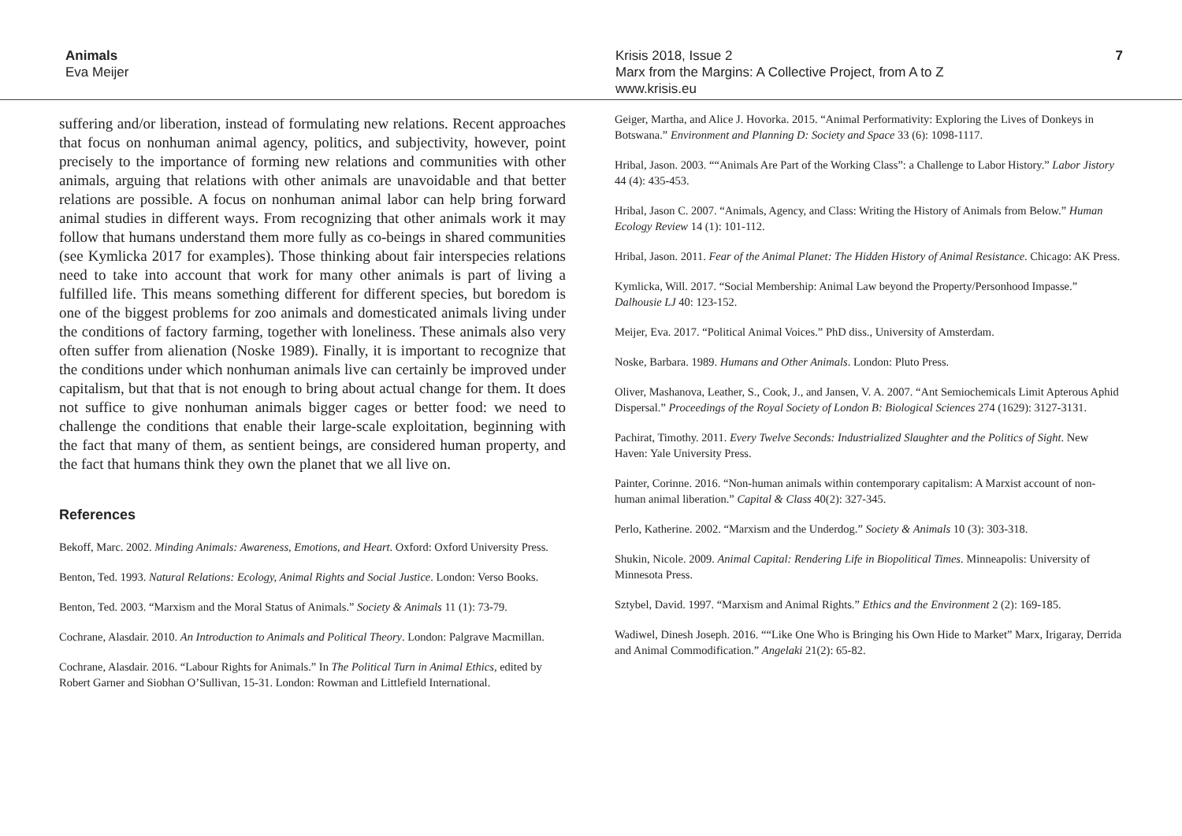Animals
Eva Meijer
Krisis 2018, Issue 2
Marx from the Margins: A Collective Project, from A to Z
www.krisis.eu
7
suffering and/or liberation, instead of formulating new relations. Recent approaches that focus on nonhuman animal agency, politics, and subjectivity, however, point precisely to the importance of forming new relations and communities with other animals, arguing that relations with other animals are unavoidable and that better relations are possible. A focus on nonhuman animal labor can help bring forward animal studies in different ways. From recognizing that other animals work it may follow that humans understand them more fully as co-beings in shared communities (see Kymlicka 2017 for examples). Those thinking about fair interspecies relations need to take into account that work for many other animals is part of living a fulfilled life. This means something different for different species, but boredom is one of the biggest problems for zoo animals and domesticated animals living under the conditions of factory farming, together with loneliness. These animals also very often suffer from alienation (Noske 1989). Finally, it is important to recognize that the conditions under which nonhuman animals live can certainly be improved under capitalism, but that that is not enough to bring about actual change for them. It does not suffice to give nonhuman animals bigger cages or better food: we need to challenge the conditions that enable their large-scale exploitation, beginning with the fact that many of them, as sentient beings, are considered human property, and the fact that humans think they own the planet that we all live on.
References
Bekoff, Marc. 2002. Minding Animals: Awareness, Emotions, and Heart. Oxford: Oxford University Press.
Benton, Ted. 1993. Natural Relations: Ecology, Animal Rights and Social Justice. London: Verso Books.
Benton, Ted. 2003. “Marxism and the Moral Status of Animals.” Society & Animals 11 (1): 73-79.
Cochrane, Alasdair. 2010. An Introduction to Animals and Political Theory. London: Palgrave Macmillan.
Cochrane, Alasdair. 2016. “Labour Rights for Animals.” In The Political Turn in Animal Ethics, edited by Robert Garner and Siobhan O’Sullivan, 15-31. London: Rowman and Littlefield International.
Geiger, Martha, and Alice J. Hovorka. 2015. “Animal Performativity: Exploring the Lives of Donkeys in Botswana.” Environment and Planning D: Society and Space 33 (6): 1098-1117.
Hribal, Jason. 2003. ““Animals Are Part of the Working Class”: a Challenge to Labor History.” Labor Jistory 44 (4): 435-453.
Hribal, Jason C. 2007. “Animals, Agency, and Class: Writing the History of Animals from Below.” Human Ecology Review 14 (1): 101-112.
Hribal, Jason. 2011. Fear of the Animal Planet: The Hidden History of Animal Resistance. Chicago: AK Press.
Kymlicka, Will. 2017. “Social Membership: Animal Law beyond the Property/Personhood Impasse.” Dalhousie LJ 40: 123-152.
Meijer, Eva. 2017. “Political Animal Voices.” PhD diss., University of Amsterdam.
Noske, Barbara. 1989. Humans and Other Animals. London: Pluto Press.
Oliver, Mashanova, Leather, S., Cook, J., and Jansen, V. A. 2007. “Ant Semiochemicals Limit Apterous Aphid Dispersal.” Proceedings of the Royal Society of London B: Biological Sciences 274 (1629): 3127-3131.
Pachirat, Timothy. 2011. Every Twelve Seconds: Industrialized Slaughter and the Politics of Sight. New Haven: Yale University Press.
Painter, Corinne. 2016. “Non-human animals within contemporary capitalism: A Marxist account of non-human animal liberation.” Capital & Class 40(2): 327-345.
Perlo, Katherine. 2002. “Marxism and the Underdog.” Society & Animals 10 (3): 303-318.
Shukin, Nicole. 2009. Animal Capital: Rendering Life in Biopolitical Times. Minneapolis: University of Minnesota Press.
Sztybel, David. 1997. “Marxism and Animal Rights.” Ethics and the Environment 2 (2): 169-185.
Wadiwel, Dinesh Joseph. 2016. ““Like One Who is Bringing his Own Hide to Market” Marx, Irigaray, Derrida and Animal Commodification.” Angelaki 21(2): 65-82.